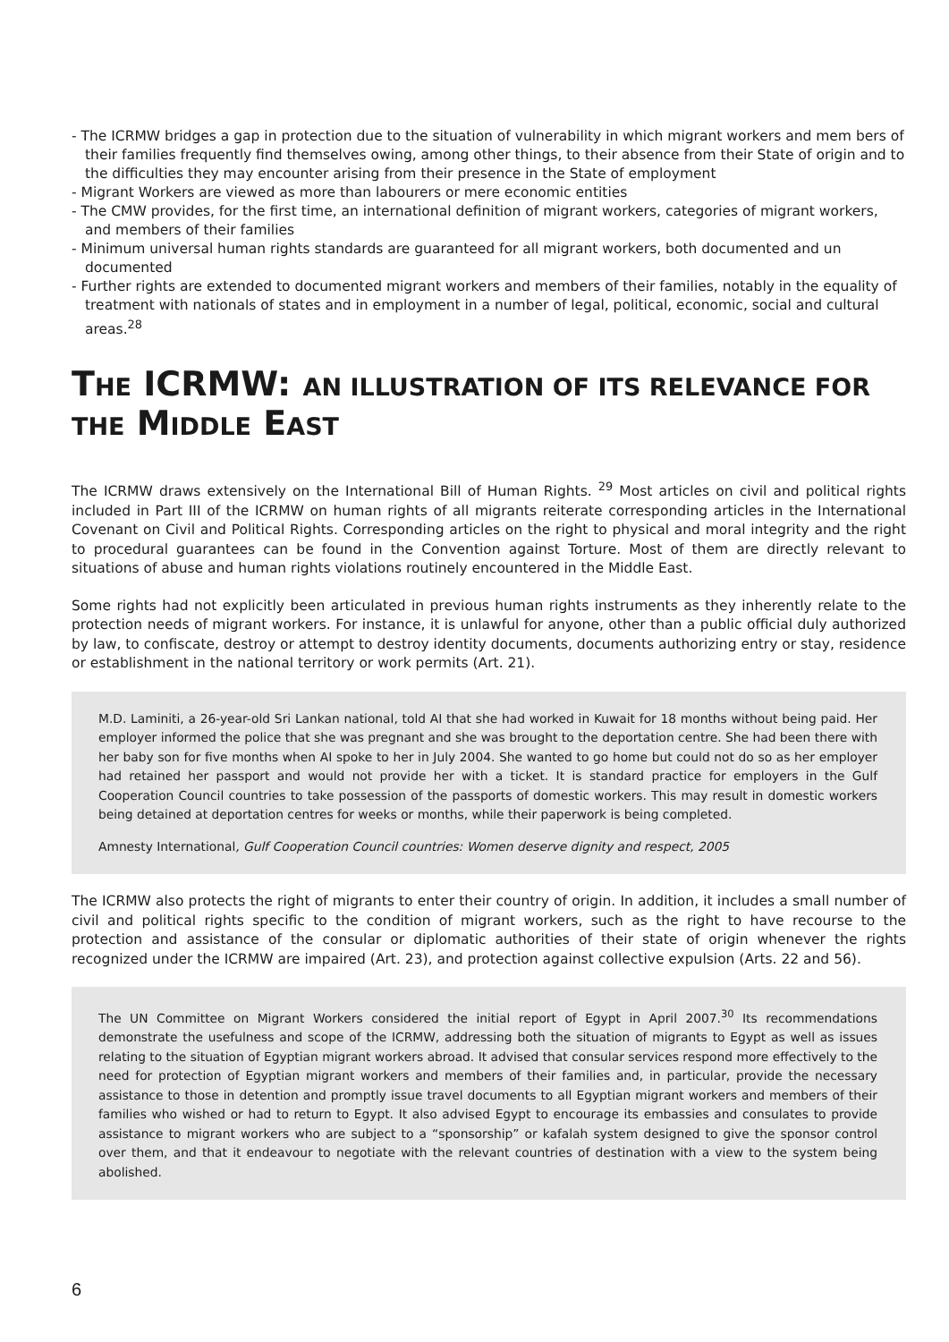- The ICRMW bridges a gap in protection due to the situation of vulnerability in which migrant workers and mem bers of their families frequently find themselves owing, among other things, to their absence from their State of origin and to the difficulties they may encounter arising from their presence in the State of employment
- Migrant Workers are viewed as more than labourers or mere economic entities
- The CMW provides, for the first time, an international definition of migrant workers, categories of migrant workers, and members of their families
- Minimum universal human rights standards are guaranteed for all migrant workers, both documented and un documented
- Further rights are extended to documented migrant workers and members of their families, notably in the equality of treatment with nationals of states and in employment in a number of legal, political, economic, social and cultural areas.<sup>28</sup>
THE ICRMW: AN ILLUSTRATION OF ITS RELEVANCE FOR THE MIDDLE EAST
The ICRMW draws extensively on the International Bill of Human Rights. <sup>29</sup> Most articles on civil and political rights included in Part III of the ICRMW on human rights of all migrants reiterate corresponding articles in the International Covenant on Civil and Political Rights. Corresponding articles on the right to physical and moral integrity and the right to procedural guarantees can be found in the Convention against Torture. Most of them are directly relevant to situations of abuse and human rights violations routinely encountered in the Middle East.
Some rights had not explicitly been articulated in previous human rights instruments as they inherently relate to the protection needs of migrant workers. For instance, it is unlawful for anyone, other than a public official duly authorized by law, to confiscate, destroy or attempt to destroy identity documents, documents authorizing entry or stay, residence or establishment in the national territory or work permits (Art. 21).
M.D. Laminiti, a 26-year-old Sri Lankan national, told AI that she had worked in Kuwait for 18 months without being paid. Her employer informed the police that she was pregnant and she was brought to the deportation centre. She had been there with her baby son for five months when AI spoke to her in July 2004. She wanted to go home but could not do so as her employer had retained her passport and would not provide her with a ticket. It is standard practice for employers in the Gulf Cooperation Council countries to take possession of the passports of domestic workers. This may result in domestic workers being detained at deportation centres for weeks or months, while their paperwork is being completed.
Amnesty International, Gulf Cooperation Council countries: Women deserve dignity and respect, 2005
The ICRMW also protects the right of migrants to enter their country of origin. In addition, it includes a small number of civil and political rights specific to the condition of migrant workers, such as the right to have recourse to the protection and assistance of the consular or diplomatic authorities of their state of origin whenever the rights recognized under the ICRMW are impaired (Art. 23), and protection against collective expulsion (Arts. 22 and 56).
The UN Committee on Migrant Workers considered the initial report of Egypt in April 2007.<sup>30</sup> Its recommendations demonstrate the usefulness and scope of the ICRMW, addressing both the situation of migrants to Egypt as well as issues relating to the situation of Egyptian migrant workers abroad. It advised that consular services respond more effectively to the need for protection of Egyptian migrant workers and members of their families and, in particular, provide the necessary assistance to those in detention and promptly issue travel documents to all Egyptian migrant workers and members of their families who wished or had to return to Egypt. It also advised Egypt to encourage its embassies and consulates to provide assistance to migrant workers who are subject to a “sponsorship” or kafalah system designed to give the sponsor control over them, and that it endeavour to negotiate with the relevant countries of destination with a view to the system being abolished.
6